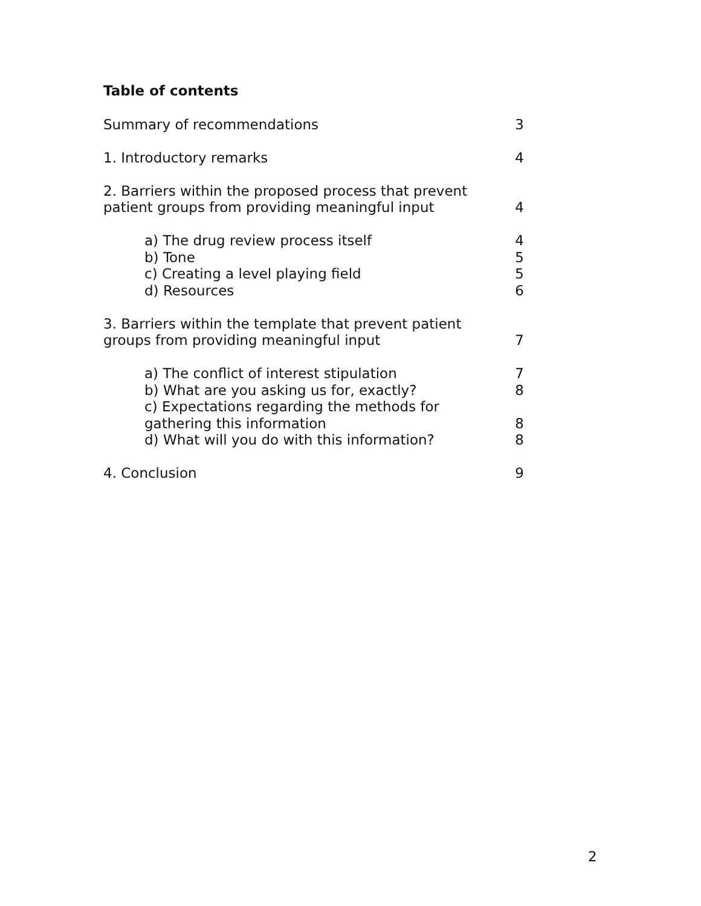Table of contents
Summary of recommendations 3
1. Introductory remarks 4
2. Barriers within the proposed process that prevent
patient groups from providing meaningful input 4
a) The drug review process itself 4
b) Tone 5
c) Creating a level playing field 5
d) Resources 6
3. Barriers within the template that prevent patient
groups from providing meaningful input 7
a) The conflict of interest stipulation 7
b) What are you asking us for, exactly? 8
c) Expectations regarding the methods for
gathering this information 8
d) What will you do with this information? 8
4. Conclusion 9
2